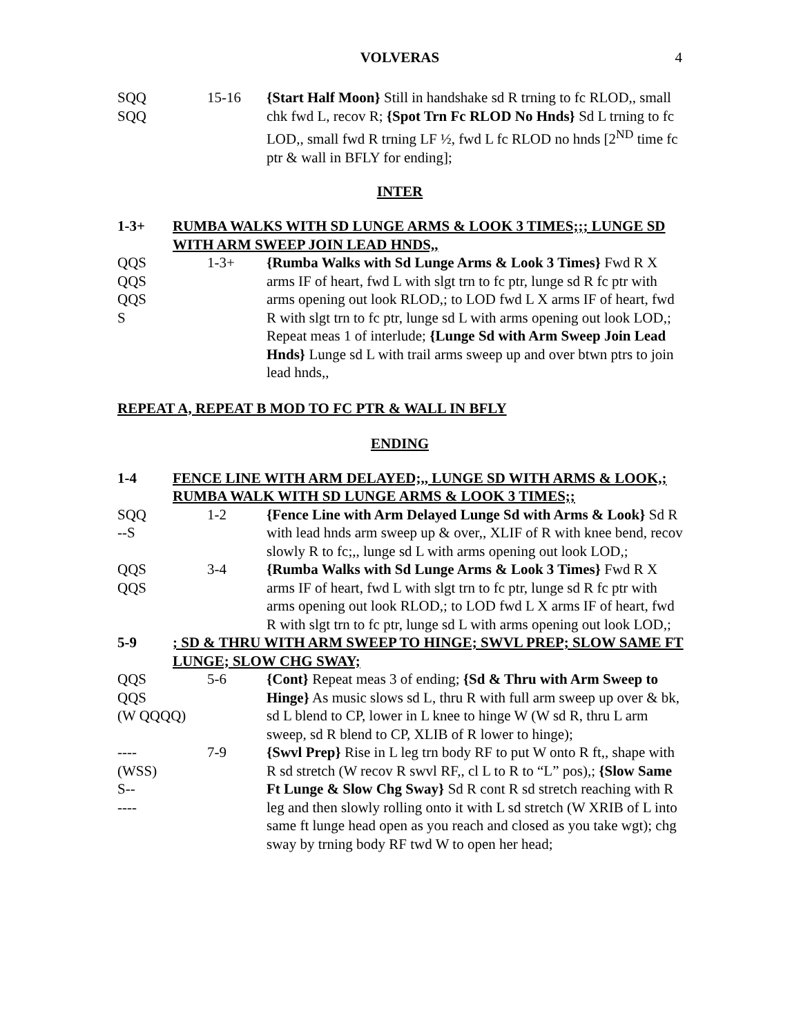VOLVERAS 4
SQQ
SQQ
15-16 {Start Half Moon} Still in handshake sd R trning to fc RLOD,, small chk fwd L, recov R; {Spot Trn Fc RLOD No Hnds} Sd L trning to fc LOD,, small fwd R trning LF ½, fwd L fc RLOD no hnds [2<sup>ND</sup> time fc ptr & wall in BFLY for ending];
INTER
1-3+ RUMBA WALKS WITH SD LUNGE ARMS & LOOK 3 TIMES;;; LUNGE SD WITH ARM SWEEP JOIN LEAD HNDS,,
QQS
QQS
QQS
S
1-3+ {Rumba Walks with Sd Lunge Arms & Look 3 Times} Fwd R X arms IF of heart, fwd L with slgt trn to fc ptr, lunge sd R fc ptr with arms opening out look RLOD,; to LOD fwd L X arms IF of heart, fwd R with slgt trn to fc ptr, lunge sd L with arms opening out look LOD,; Repeat meas 1 of interlude; {Lunge Sd with Arm Sweep Join Lead Hnds} Lunge sd L with trail arms sweep up and over btwn ptrs to join lead hnds,,
REPEAT A, REPEAT B MOD TO FC PTR & WALL IN BFLY
ENDING
1-4 FENCE LINE WITH ARM DELAYED;,, LUNGE SD WITH ARMS & LOOK,; RUMBA WALK WITH SD LUNGE ARMS & LOOK 3 TIMES;;
SQQ
--S
1-2 {Fence Line with Arm Delayed Lunge Sd with Arms & Look} Sd R with lead hnds arm sweep up & over,, XLIF of R with knee bend, recov slowly R to fc;,, lunge sd L with arms opening out look LOD,;
QQS
QQS
3-4 {Rumba Walks with Sd Lunge Arms & Look 3 Times} Fwd R X arms IF of heart, fwd L with slgt trn to fc ptr, lunge sd R fc ptr with arms opening out look RLOD,; to LOD fwd L X arms IF of heart, fwd R with slgt trn to fc ptr, lunge sd L with arms opening out look LOD,;
5-9 ; SD & THRU WITH ARM SWEEP TO HINGE; SWVL PREP; SLOW SAME FT LUNGE; SLOW CHG SWAY;
QQS
QQS
(W QQQQ)
5-6 {Cont} Repeat meas 3 of ending; {Sd & Thru with Arm Sweep to Hinge} As music slows sd L, thru R with full arm sweep up over & bk, sd L blend to CP, lower in L knee to hinge W (W sd R, thru L arm sweep, sd R blend to CP, XLIB of R lower to hinge);
----
(WSS)
S--
----
7-9 {Swvl Prep} Rise in L leg trn body RF to put W onto R ft,, shape with R sd stretch (W recov R swvl RF,, cl L to R to “L” pos),; {Slow Same Ft Lunge & Slow Chg Sway} Sd R cont R sd stretch reaching with R leg and then slowly rolling onto it with L sd stretch (W XRIB of L into same ft lunge head open as you reach and closed as you take wgt); chg sway by trning body RF twd W to open her head;